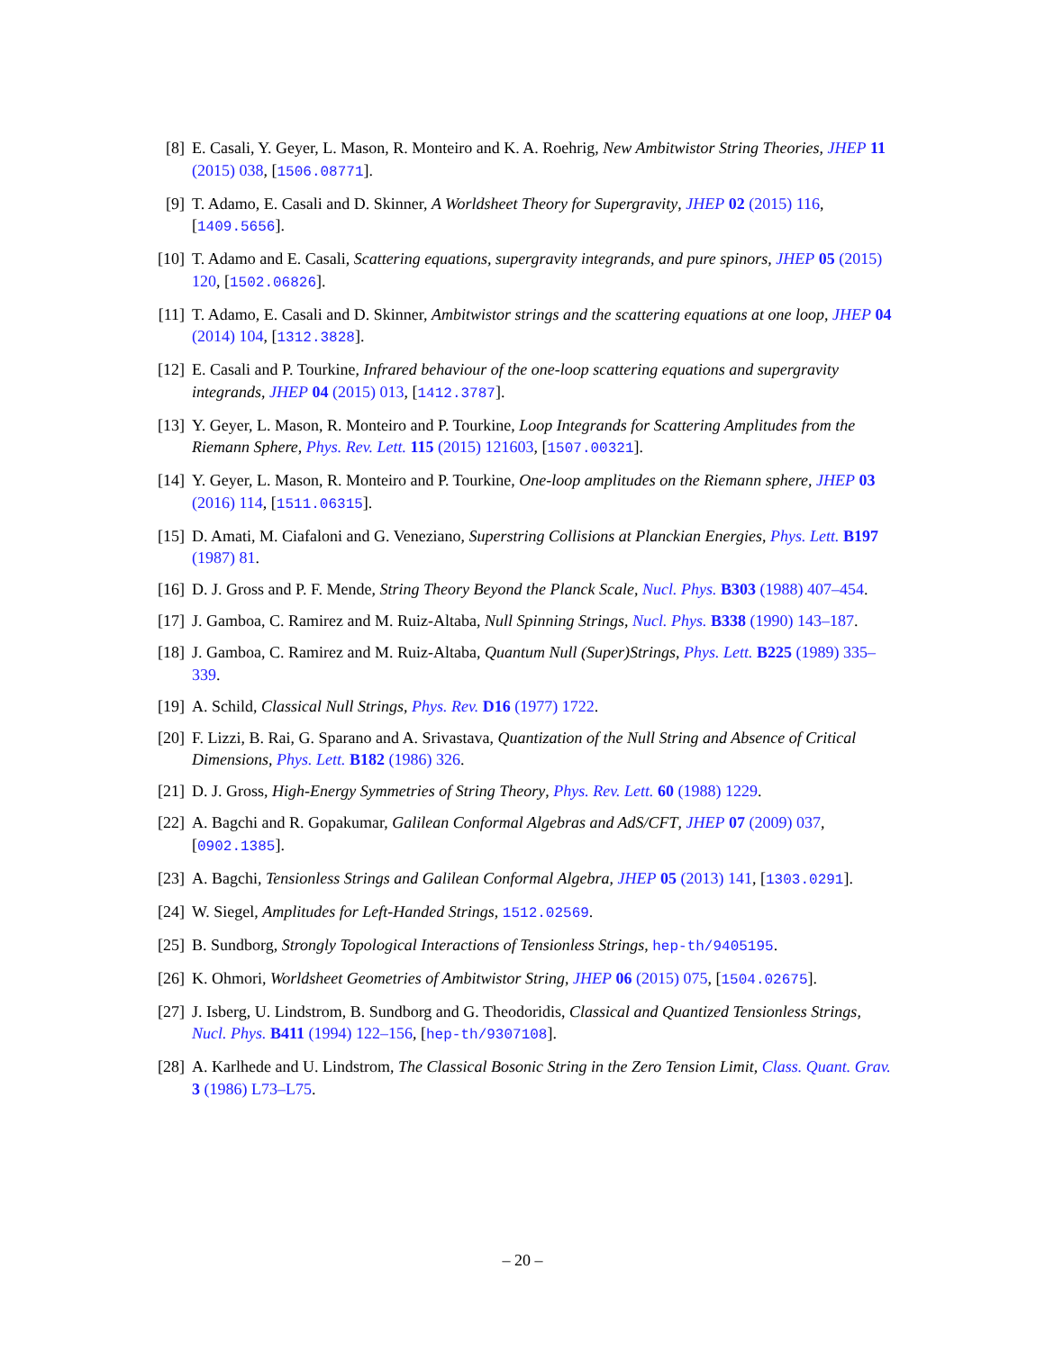[8] E. Casali, Y. Geyer, L. Mason, R. Monteiro and K. A. Roehrig, New Ambitwistor String Theories, JHEP 11 (2015) 038, [1506.08771].
[9] T. Adamo, E. Casali and D. Skinner, A Worldsheet Theory for Supergravity, JHEP 02 (2015) 116, [1409.5656].
[10] T. Adamo and E. Casali, Scattering equations, supergravity integrands, and pure spinors, JHEP 05 (2015) 120, [1502.06826].
[11] T. Adamo, E. Casali and D. Skinner, Ambitwistor strings and the scattering equations at one loop, JHEP 04 (2014) 104, [1312.3828].
[12] E. Casali and P. Tourkine, Infrared behaviour of the one-loop scattering equations and supergravity integrands, JHEP 04 (2015) 013, [1412.3787].
[13] Y. Geyer, L. Mason, R. Monteiro and P. Tourkine, Loop Integrands for Scattering Amplitudes from the Riemann Sphere, Phys. Rev. Lett. 115 (2015) 121603, [1507.00321].
[14] Y. Geyer, L. Mason, R. Monteiro and P. Tourkine, One-loop amplitudes on the Riemann sphere, JHEP 03 (2016) 114, [1511.06315].
[15] D. Amati, M. Ciafaloni and G. Veneziano, Superstring Collisions at Planckian Energies, Phys. Lett. B197 (1987) 81.
[16] D. J. Gross and P. F. Mende, String Theory Beyond the Planck Scale, Nucl. Phys. B303 (1988) 407–454.
[17] J. Gamboa, C. Ramirez and M. Ruiz-Altaba, Null Spinning Strings, Nucl. Phys. B338 (1990) 143–187.
[18] J. Gamboa, C. Ramirez and M. Ruiz-Altaba, Quantum Null (Super)Strings, Phys. Lett. B225 (1989) 335–339.
[19] A. Schild, Classical Null Strings, Phys. Rev. D16 (1977) 1722.
[20] F. Lizzi, B. Rai, G. Sparano and A. Srivastava, Quantization of the Null String and Absence of Critical Dimensions, Phys. Lett. B182 (1986) 326.
[21] D. J. Gross, High-Energy Symmetries of String Theory, Phys. Rev. Lett. 60 (1988) 1229.
[22] A. Bagchi and R. Gopakumar, Galilean Conformal Algebras and AdS/CFT, JHEP 07 (2009) 037, [0902.1385].
[23] A. Bagchi, Tensionless Strings and Galilean Conformal Algebra, JHEP 05 (2013) 141, [1303.0291].
[24] W. Siegel, Amplitudes for Left-Handed Strings, 1512.02569.
[25] B. Sundborg, Strongly Topological Interactions of Tensionless Strings, hep-th/9405195.
[26] K. Ohmori, Worldsheet Geometries of Ambitwistor String, JHEP 06 (2015) 075, [1504.02675].
[27] J. Isberg, U. Lindstrom, B. Sundborg and G. Theodoridis, Classical and Quantized Tensionless Strings, Nucl. Phys. B411 (1994) 122–156, [hep-th/9307108].
[28] A. Karlhede and U. Lindstrom, The Classical Bosonic String in the Zero Tension Limit, Class. Quant. Grav. 3 (1986) L73–L75.
– 20 –